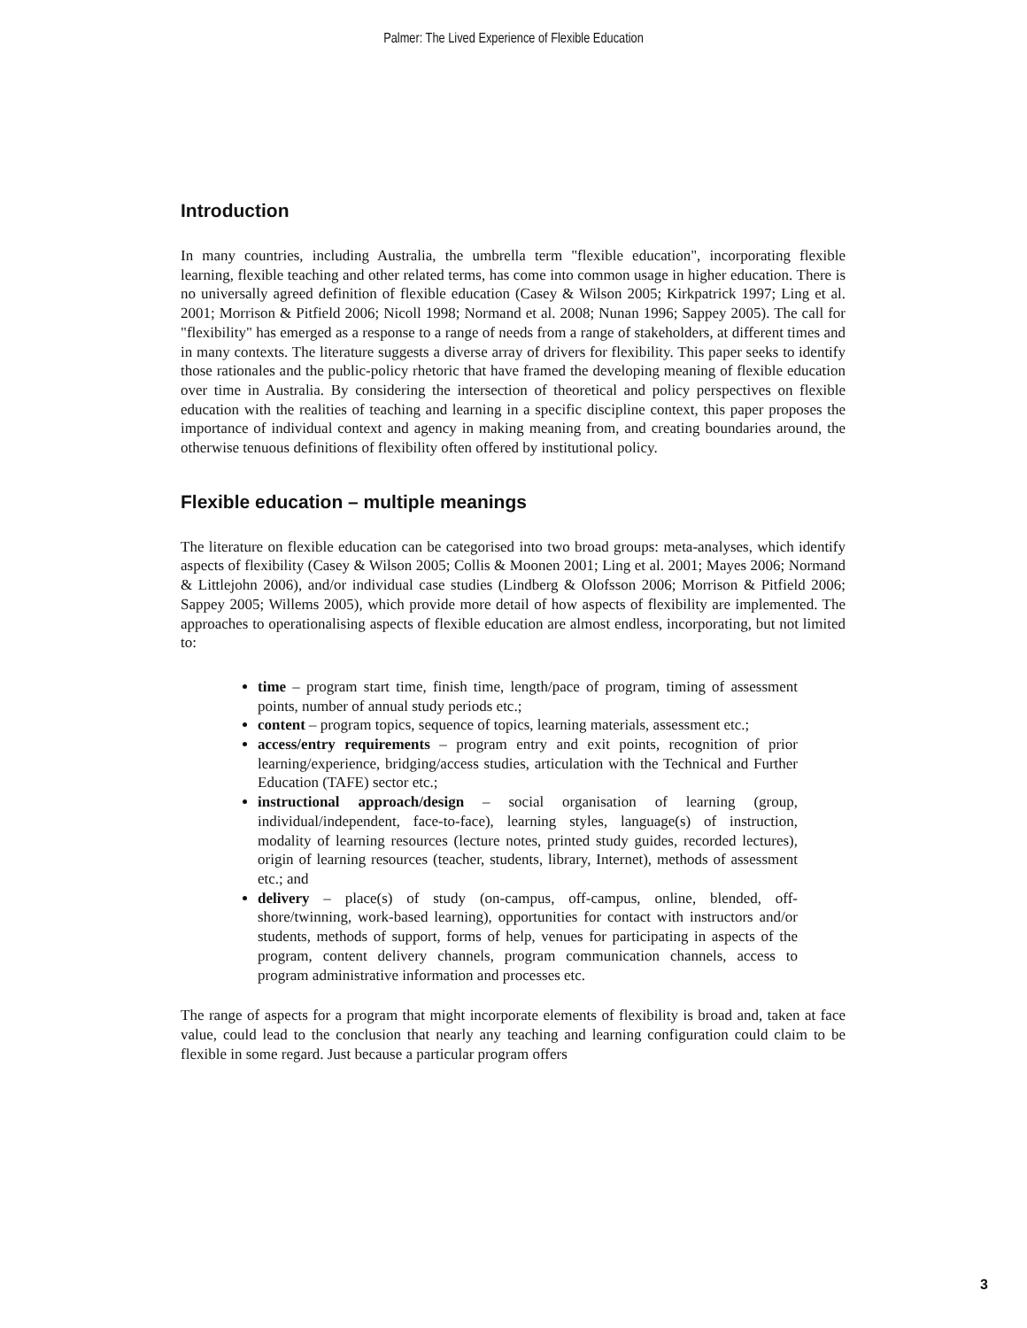Palmer: The Lived Experience of Flexible Education
Introduction
In many countries, including Australia, the umbrella term "flexible education", incorporating flexible learning, flexible teaching and other related terms, has come into common usage in higher education. There is no universally agreed definition of flexible education (Casey & Wilson 2005; Kirkpatrick 1997; Ling et al. 2001; Morrison & Pitfield 2006; Nicoll 1998; Normand et al. 2008; Nunan 1996; Sappey 2005). The call for "flexibility" has emerged as a response to a range of needs from a range of stakeholders, at different times and in many contexts. The literature suggests a diverse array of drivers for flexibility. This paper seeks to identify those rationales and the public-policy rhetoric that have framed the developing meaning of flexible education over time in Australia. By considering the intersection of theoretical and policy perspectives on flexible education with the realities of teaching and learning in a specific discipline context, this paper proposes the importance of individual context and agency in making meaning from, and creating boundaries around, the otherwise tenuous definitions of flexibility often offered by institutional policy.
Flexible education – multiple meanings
The literature on flexible education can be categorised into two broad groups: meta-analyses, which identify aspects of flexibility (Casey & Wilson 2005; Collis & Moonen 2001; Ling et al. 2001; Mayes 2006; Normand & Littlejohn 2006), and/or individual case studies (Lindberg & Olofsson 2006; Morrison & Pitfield 2006; Sappey 2005; Willems 2005), which provide more detail of how aspects of flexibility are implemented. The approaches to operationalising aspects of flexible education are almost endless, incorporating, but not limited to:
time – program start time, finish time, length/pace of program, timing of assessment points, number of annual study periods etc.;
content – program topics, sequence of topics, learning materials, assessment etc.;
access/entry requirements – program entry and exit points, recognition of prior learning/experience, bridging/access studies, articulation with the Technical and Further Education (TAFE) sector etc.;
instructional approach/design – social organisation of learning (group, individual/independent, face-to-face), learning styles, language(s) of instruction, modality of learning resources (lecture notes, printed study guides, recorded lectures), origin of learning resources (teacher, students, library, Internet), methods of assessment etc.; and
delivery – place(s) of study (on-campus, off-campus, online, blended, off-shore/twinning, work-based learning), opportunities for contact with instructors and/or students, methods of support, forms of help, venues for participating in aspects of the program, content delivery channels, program communication channels, access to program administrative information and processes etc.
The range of aspects for a program that might incorporate elements of flexibility is broad and, taken at face value, could lead to the conclusion that nearly any teaching and learning configuration could claim to be flexible in some regard. Just because a particular program offers
3